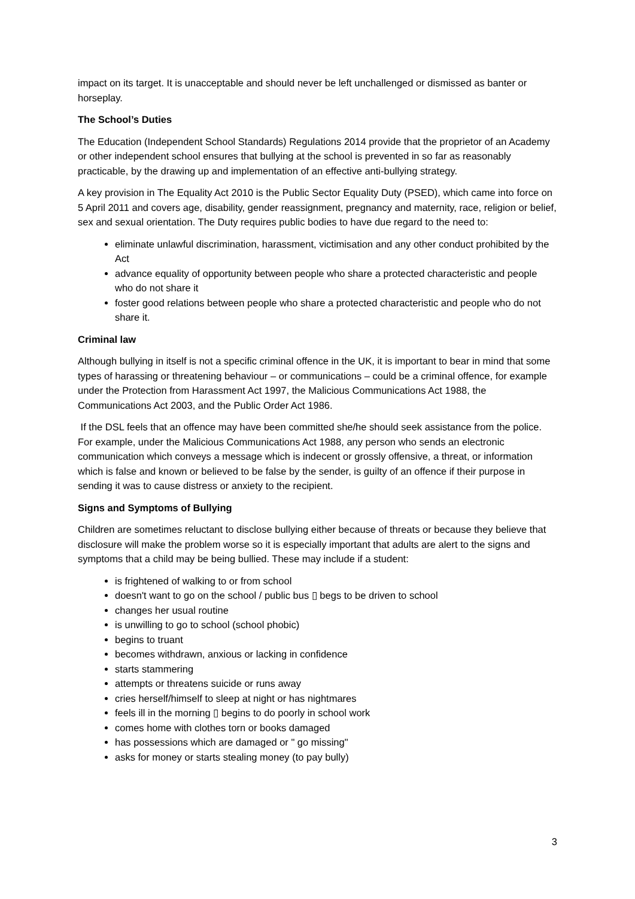impact on its target. It is unacceptable and should never be left unchallenged or dismissed as banter or horseplay.
The School’s Duties
The Education (Independent School Standards) Regulations 2014 provide that the proprietor of an Academy or other independent school ensures that bullying at the school is prevented in so far as reasonably practicable, by the drawing up and implementation of an effective anti-bullying strategy.
A key provision in The Equality Act 2010 is the Public Sector Equality Duty (PSED), which came into force on 5 April 2011 and covers age, disability, gender reassignment, pregnancy and maternity, race, religion or belief, sex and sexual orientation. The Duty requires public bodies to have due regard to the need to:
eliminate unlawful discrimination, harassment, victimisation and any other conduct prohibited by the Act
advance equality of opportunity between people who share a protected characteristic and people who do not share it
foster good relations between people who share a protected characteristic and people who do not share it.
Criminal law
Although bullying in itself is not a specific criminal offence in the UK, it is important to bear in mind that some types of harassing or threatening behaviour – or communications – could be a criminal offence, for example under the Protection from Harassment Act 1997, the Malicious Communications Act 1988, the Communications Act 2003, and the Public Order Act 1986.
If the DSL feels that an offence may have been committed she/he should seek assistance from the police. For example, under the Malicious Communications Act 1988, any person who sends an electronic communication which conveys a message which is indecent or grossly offensive, a threat, or information which is false and known or believed to be false by the sender, is guilty of an offence if their purpose in sending it was to cause distress or anxiety to the recipient.
Signs and Symptoms of Bullying
Children are sometimes reluctant to disclose bullying either because of threats or because they believe that disclosure will make the problem worse so it is especially important that adults are alert to the signs and symptoms that a child may be being bullied. These may include if a student:
is frightened of walking to or from school
doesn't want to go on the school / public bus ▯ begs to be driven to school
changes her usual routine
is unwilling to go to school (school phobic)
begins to truant
becomes withdrawn, anxious or lacking in confidence
starts stammering
attempts or threatens suicide or runs away
cries herself/himself to sleep at night or has nightmares
feels ill in the morning ▯ begins to do poorly in school work
comes home with clothes torn or books damaged
has possessions which are damaged or " go missing"
asks for money or starts stealing money (to pay bully)
3